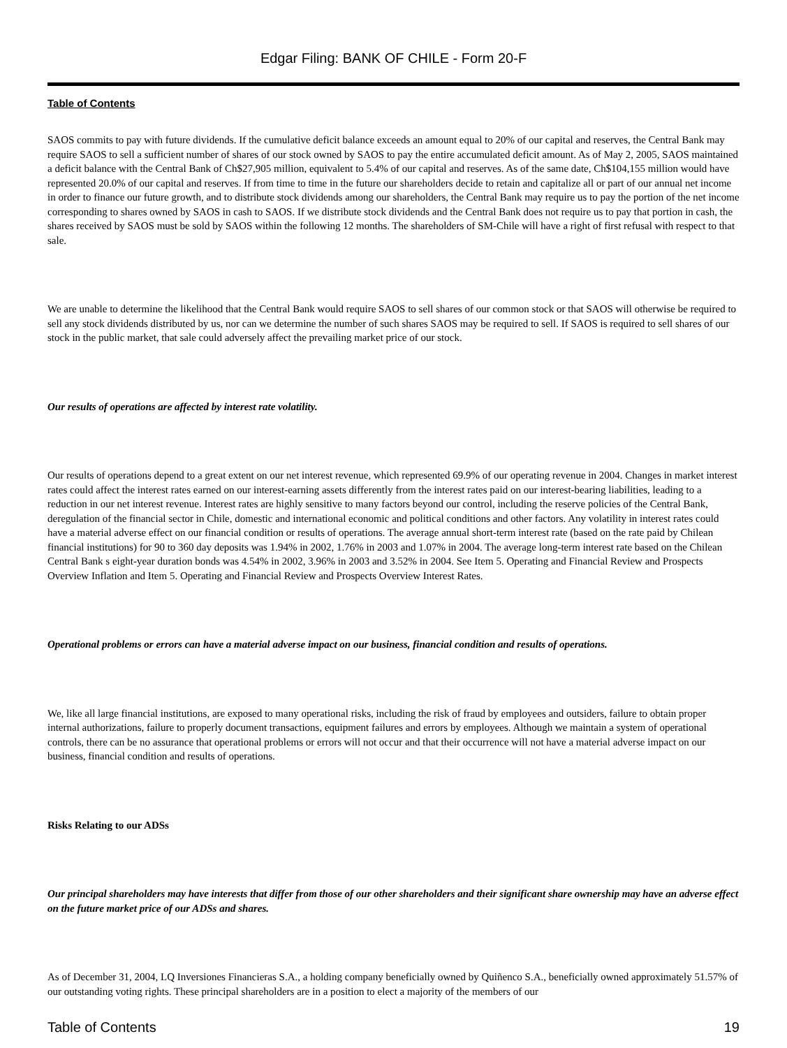Edgar Filing: BANK OF CHILE - Form 20-F
Table of Contents
SAOS commits to pay with future dividends. If the cumulative deficit balance exceeds an amount equal to 20% of our capital and reserves, the Central Bank may require SAOS to sell a sufficient number of shares of our stock owned by SAOS to pay the entire accumulated deficit amount. As of May 2, 2005, SAOS maintained a deficit balance with the Central Bank of Ch$27,905 million, equivalent to 5.4% of our capital and reserves. As of the same date, Ch$104,155 million would have represented 20.0% of our capital and reserves. If from time to time in the future our shareholders decide to retain and capitalize all or part of our annual net income in order to finance our future growth, and to distribute stock dividends among our shareholders, the Central Bank may require us to pay the portion of the net income corresponding to shares owned by SAOS in cash to SAOS. If we distribute stock dividends and the Central Bank does not require us to pay that portion in cash, the shares received by SAOS must be sold by SAOS within the following 12 months. The shareholders of SM-Chile will have a right of first refusal with respect to that sale.
We are unable to determine the likelihood that the Central Bank would require SAOS to sell shares of our common stock or that SAOS will otherwise be required to sell any stock dividends distributed by us, nor can we determine the number of such shares SAOS may be required to sell. If SAOS is required to sell shares of our stock in the public market, that sale could adversely affect the prevailing market price of our stock.
Our results of operations are affected by interest rate volatility.
Our results of operations depend to a great extent on our net interest revenue, which represented 69.9% of our operating revenue in 2004. Changes in market interest rates could affect the interest rates earned on our interest-earning assets differently from the interest rates paid on our interest-bearing liabilities, leading to a reduction in our net interest revenue. Interest rates are highly sensitive to many factors beyond our control, including the reserve policies of the Central Bank, deregulation of the financial sector in Chile, domestic and international economic and political conditions and other factors. Any volatility in interest rates could have a material adverse effect on our financial condition or results of operations. The average annual short-term interest rate (based on the rate paid by Chilean financial institutions) for 90 to 360 day deposits was 1.94% in 2002, 1.76% in 2003 and 1.07% in 2004. The average long-term interest rate based on the Chilean Central Bank s eight-year duration bonds was 4.54% in 2002, 3.96% in 2003 and 3.52% in 2004. See Item 5. Operating and Financial Review and Prospects Overview Inflation and Item 5. Operating and Financial Review and Prospects Overview Interest Rates.
Operational problems or errors can have a material adverse impact on our business, financial condition and results of operations.
We, like all large financial institutions, are exposed to many operational risks, including the risk of fraud by employees and outsiders, failure to obtain proper internal authorizations, failure to properly document transactions, equipment failures and errors by employees. Although we maintain a system of operational controls, there can be no assurance that operational problems or errors will not occur and that their occurrence will not have a material adverse impact on our business, financial condition and results of operations.
Risks Relating to our ADSs
Our principal shareholders may have interests that differ from those of our other shareholders and their significant share ownership may have an adverse effect on the future market price of our ADSs and shares.
As of December 31, 2004, LQ Inversiones Financieras S.A., a holding company beneficially owned by Quiñenco S.A., beneficially owned approximately 51.57% of our outstanding voting rights. These principal shareholders are in a position to elect a majority of the members of our
Table of Contents 19